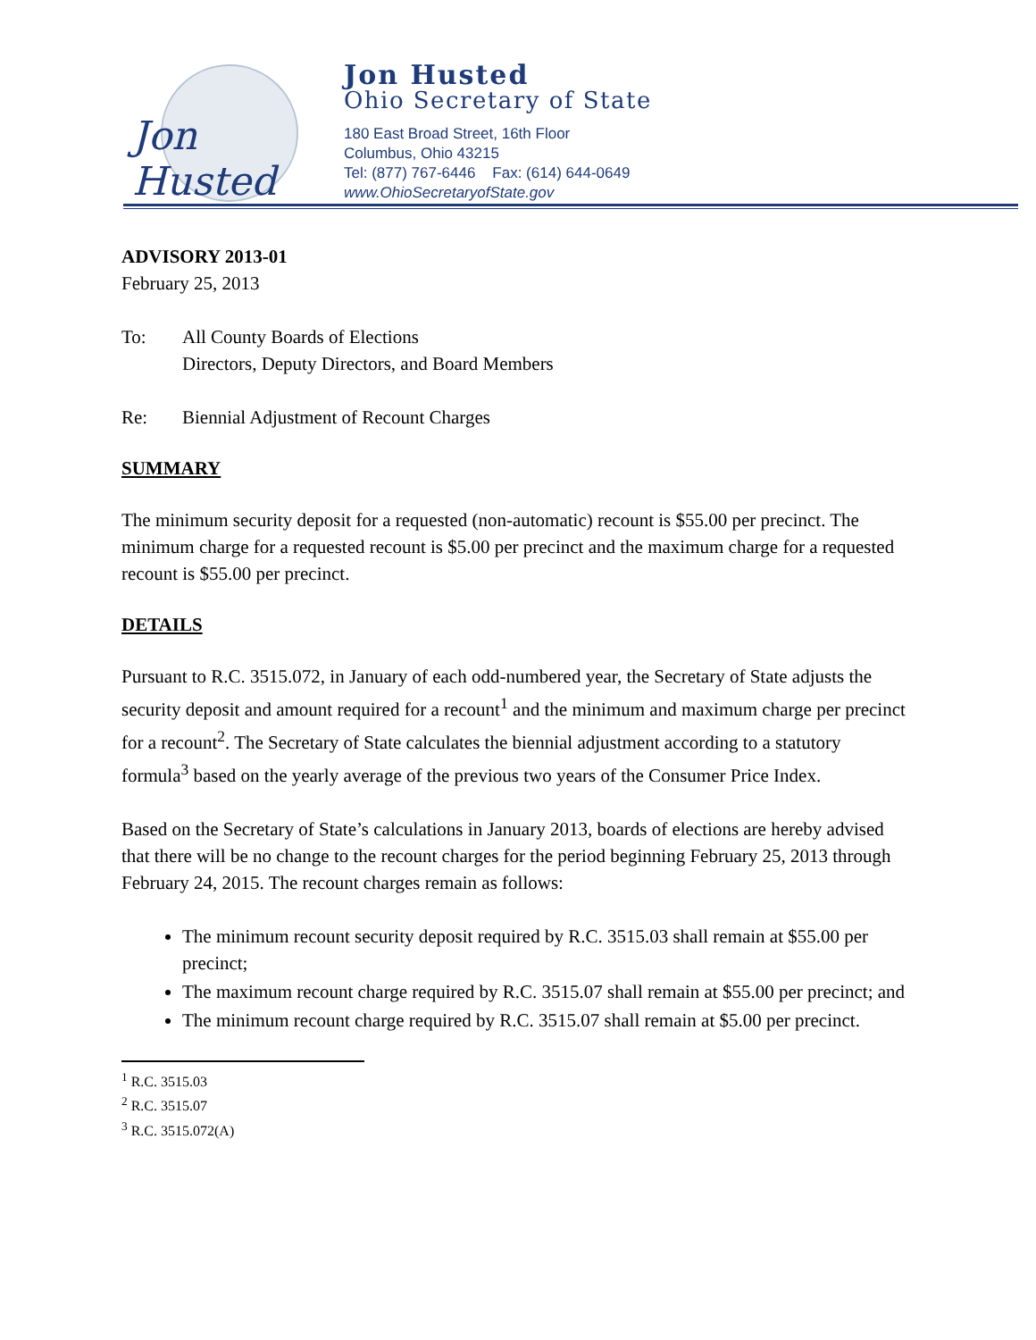Jon Husted
Jon Husted
Ohio Secretary of State
180 East Broad Street, 16th Floor
Columbus, Ohio 43215
Tel: (877) 767-6446 Fax: (614) 644-0649
www.OhioSecretaryofState.gov
ADVISORY 2013-01
February 25, 2013
To: All County Boards of Elections
Directors, Deputy Directors, and Board Members
Re: Biennial Adjustment of Recount Charges
SUMMARY
The minimum security deposit for a requested (non-automatic) recount is $55.00 per precinct. The minimum charge for a requested recount is $5.00 per precinct and the maximum charge for a requested recount is $55.00 per precinct.
DETAILS
Pursuant to R.C. 3515.072, in January of each odd-numbered year, the Secretary of State adjusts the security deposit and amount required for a recount<sup>1</sup> and the minimum and maximum charge per precinct for a recount<sup>2</sup>. The Secretary of State calculates the biennial adjustment according to a statutory formula<sup>3</sup> based on the yearly average of the previous two years of the Consumer Price Index.
Based on the Secretary of State’s calculations in January 2013, boards of elections are hereby advised that there will be no change to the recount charges for the period beginning February 25, 2013 through February 24, 2015. The recount charges remain as follows:
The minimum recount security deposit required by R.C. 3515.03 shall remain at $55.00 per precinct;
The maximum recount charge required by R.C. 3515.07 shall remain at $55.00 per precinct; and
The minimum recount charge required by R.C. 3515.07 shall remain at $5.00 per precinct.
<sup>1</sup> R.C. 3515.03
<sup>2</sup> R.C. 3515.07
<sup>3</sup> R.C. 3515.072(A)